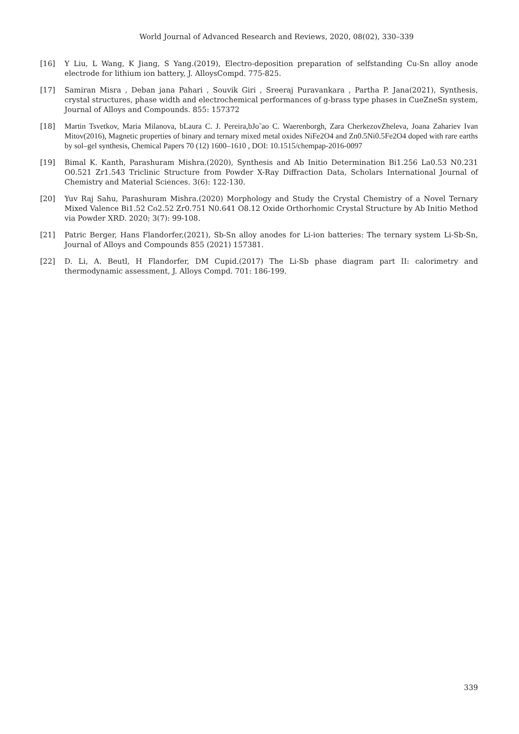World Journal of Advanced Research and Reviews, 2020, 08(02), 330–339
[16] Y Liu, L Wang, K Jiang, S Yang.(2019), Electro-deposition preparation of selfstanding Cu-Sn alloy anode electrode for lithium ion battery, J. AlloysCompd. 775-825.
[17] Samiran Misra , Deban jana Pahari , Souvik Giri , Sreeraj Puravankara , Partha P. Jana(2021), Synthesis, crystal structures, phase width and electrochemical performances of g-brass type phases in CueZneSn system, Journal of Alloys and Compounds. 855: 157372
[18] Martin Tsvetkov, Maria Milanova, bLaura C. J. Pereira,bJo˜ao C. Waerenborgh, Zara CherkezovZheleva, Joana Zahariev Ivan Mitov(2016), Magnetic properties of binary and ternary mixed metal oxides NiFe2O4 and Zn0.5Ni0.5Fe2O4 doped with rare earths by sol–gel synthesis, Chemical Papers 70 (12) 1600–1610 , DOI: 10.1515/chempap-2016-0097
[19] Bimal K. Kanth, Parashuram Mishra.(2020), Synthesis and Ab Initio Determination Bi1.256 La0.53 N0.231 O0.521 Zr1.543 Triclinic Structure from Powder X-Ray Diffraction Data, Scholars International Journal of Chemistry and Material Sciences. 3(6): 122-130.
[20] Yuv Raj Sahu, Parashuram Mishra.(2020) Morphology and Study the Crystal Chemistry of a Novel Ternary Mixed Valence Bi1.52 Co2.52 Zr0.751 N0.641 O8.12 Oxide Orthorhomic Crystal Structure by Ab Initio Method via Powder XRD. 2020; 3(7): 99-108.
[21] Patric Berger, Hans Flandorfer,(2021), Sb-Sn alloy anodes for Li-ion batteries: The ternary system Li-Sb-Sn, Journal of Alloys and Compounds 855 (2021) 157381.
[22] D. Li, A. Beutl, H Flandorfer, DM Cupid.(2017) The Li-Sb phase diagram part II: calorimetry and thermodynamic assessment, J. Alloys Compd. 701: 186-199.
339